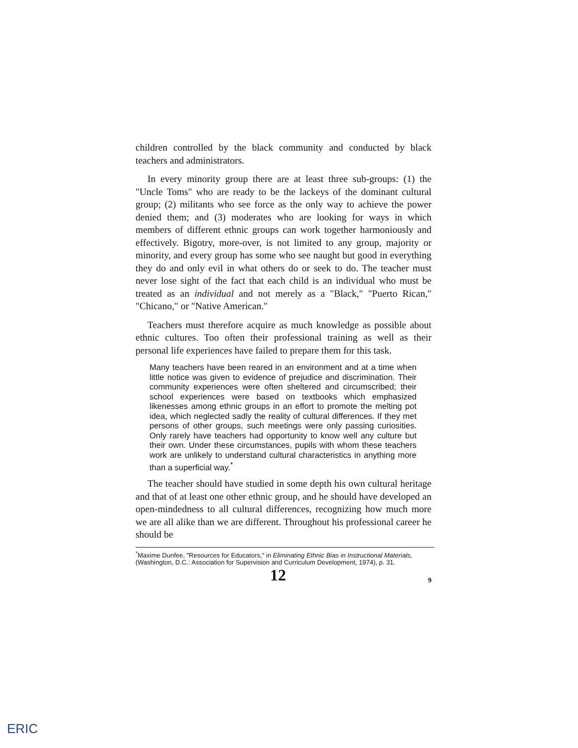children controlled by the black community and conducted by black teachers and administrators.
In every minority group there are at least three sub-groups: (1) the "Uncle Toms" who are ready to be the lackeys of the dominant cultural group; (2) militants who see force as the only way to achieve the power denied them; and (3) moderates who are looking for ways in which members of different ethnic groups can work together harmoniously and effectively. Bigotry, more-over, is not limited to any group, majority or minority, and every group has some who see naught but good in everything they do and only evil in what others do or seek to do. The teacher must never lose sight of the fact that each child is an individual who must be treated as an individual and not merely as a "Black," "Puerto Rican," "Chicano," or "Native American."
Teachers must therefore acquire as much knowledge as possible about ethnic cultures. Too often their professional training as well as their personal life experiences have failed to prepare them for this task.
Many teachers have been reared in an environment and at a time when little notice was given to evidence of prejudice and discrimination. Their community experiences were often sheltered and circumscribed; their school experiences were based on textbooks which emphasized likenesses among ethnic groups in an effort to promote the melting pot idea, which neglected sadly the reality of cultural differences. If they met persons of other groups, such meetings were only passing curiosities. Only rarely have teachers had opportunity to know well any culture but their own. Under these circumstances, pupils with whom these teachers work are unlikely to understand cultural characteristics in anything more than a superficial way.<sup>*</sup>
The teacher should have studied in some depth his own cultural heritage and that of at least one other ethnic group, and he should have developed an open-mindedness to all cultural differences, recognizing how much more we are all alike than we are different. Throughout his professional career he should be
<sup>*</sup> Maxime Dunfee, "Resources for Educators," in Eliminating Ethnic Bias in Instructional Materials, (Washington, D.C.: Association for Supervision and Curriculum Development, 1974), p. 31.
12 9
ERIC